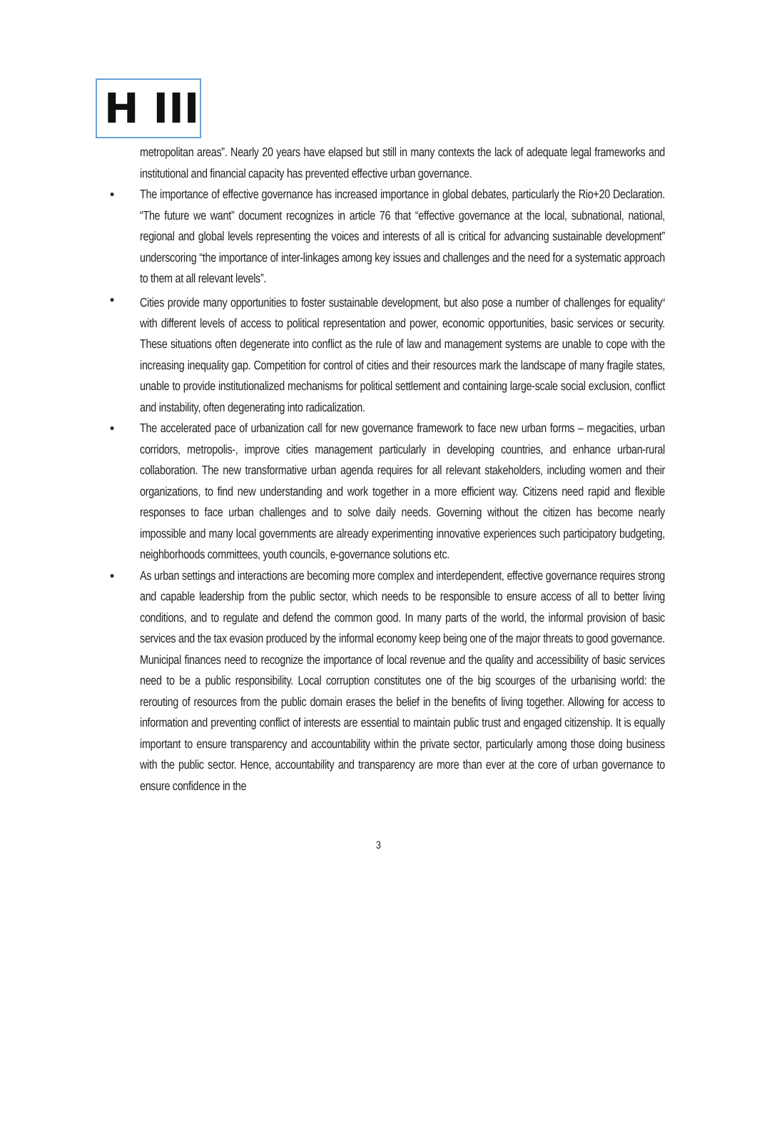H III
metropolitan areas”. Nearly 20 years have elapsed but still in many contexts the lack of adequate legal frameworks and institutional and financial capacity has prevented effective urban governance.
▪ The importance of effective governance has increased importance in global debates, particularly the Rio+20 Declaration. “The future we want” document recognizes in article 76 that “effective governance at the local, subnational, national, regional and global levels representing the voices and interests of all is critical for advancing sustainable development” underscoring “the importance of inter-linkages among key issues and challenges and the need for a systematic approach to them at all relevant levels”.
▪ Cities provide many opportunities to foster sustainable development, but also pose a number of challenges for equality<sup>vi</sup> with different levels of access to political representation and power, economic opportunities, basic services or security. These situations often degenerate into conflict as the rule of law and management systems are unable to cope with the increasing inequality gap. Competition for control of cities and their resources mark the landscape of many fragile states, unable to provide institutionalized mechanisms for political settlement and containing large-scale social exclusion, conflict and instability, often degenerating into radicalization.
▪ The accelerated pace of urbanization call for new governance framework to face new urban forms – megacities, urban corridors, metropolis-, improve cities management particularly in developing countries, and enhance urban-rural collaboration. The new transformative urban agenda requires for all relevant stakeholders, including women and their organizations, to find new understanding and work together in a more efficient way. Citizens need rapid and flexible responses to face urban challenges and to solve daily needs. Governing without the citizen has become nearly impossible and many local governments are already experimenting innovative experiences such participatory budgeting, neighborhoods committees, youth councils, e-governance solutions etc.
▪ As urban settings and interactions are becoming more complex and interdependent, effective governance requires strong and capable leadership from the public sector, which needs to be responsible to ensure access of all to better living conditions, and to regulate and defend the common good. In many parts of the world, the informal provision of basic services and the tax evasion produced by the informal economy keep being one of the major threats to good governance. Municipal finances need to recognize the importance of local revenue and the quality and accessibility of basic services need to be a public responsibility. Local corruption constitutes one of the big scourges of the urbanising world: the rerouting of resources from the public domain erases the belief in the benefits of living together. Allowing for access to information and preventing conflict of interests are essential to maintain public trust and engaged citizenship. It is equally important to ensure transparency and accountability within the private sector, particularly among those doing business with the public sector. Hence, accountability and transparency are more than ever at the core of urban governance to ensure confidence in the
3